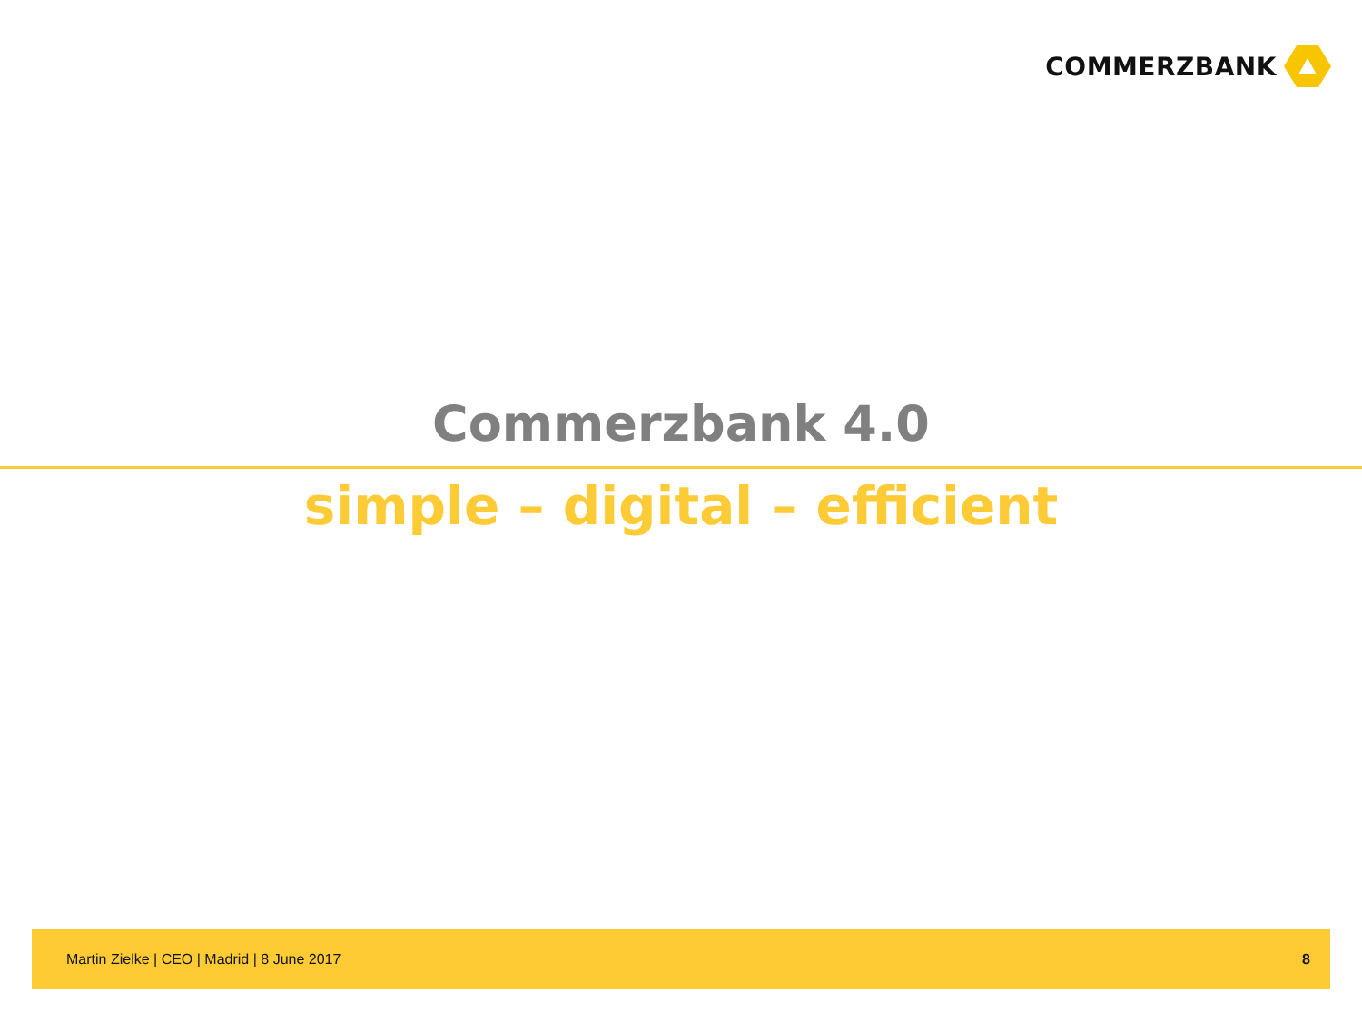COMMERZBANK
Commerzbank 4.0
simple – digital – efficient
Martin Zielke | CEO | Madrid | 8 June 2017 8